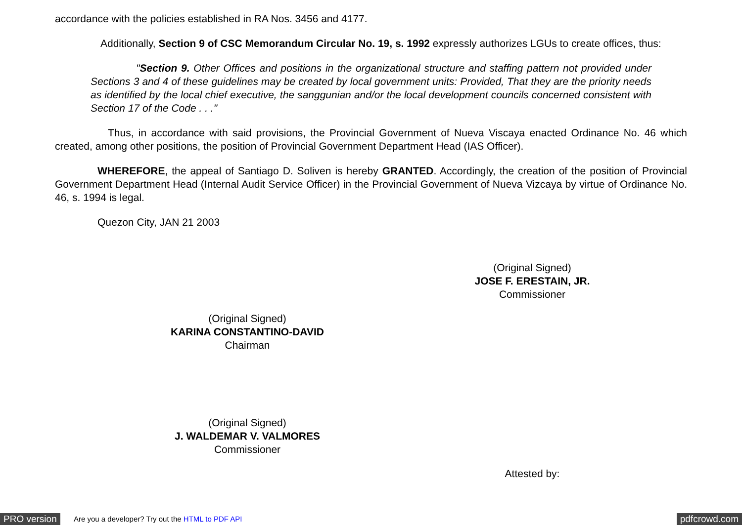accordance with the policies established in RA Nos. 3456 and 4177.
Additionally, Section 9 of CSC Memorandum Circular No. 19, s. 1992 expressly authorizes LGUs to create offices, thus:
"Section 9. Other Offices and positions in the organizational structure and staffing pattern not provided under Sections 3 and 4 of these guidelines may be created by local government units: Provided, That they are the priority needs as identified by the local chief executive, the sanggunian and/or the local development councils concerned consistent with Section 17 of the Code . . ."
Thus, in accordance with said provisions, the Provincial Government of Nueva Viscaya enacted Ordinance No. 46 which created, among other positions, the position of Provincial Government Department Head (IAS Officer).
WHEREFORE, the appeal of Santiago D. Soliven is hereby GRANTED. Accordingly, the creation of the position of Provincial Government Department Head (Internal Audit Service Officer) in the Provincial Government of Nueva Vizcaya by virtue of Ordinance No. 46, s. 1994 is legal.
Quezon City, JAN 21 2003
(Original Signed)
JOSE F. ERESTAIN, JR.
Commissioner
(Original Signed)
KARINA CONSTANTINO-DAVID
Chairman
(Original Signed)
J. WALDEMAR V. VALMORES
Commissioner
Attested by:
PRO version Are you a developer? Try out the HTML to PDF API pdfcrowd.com